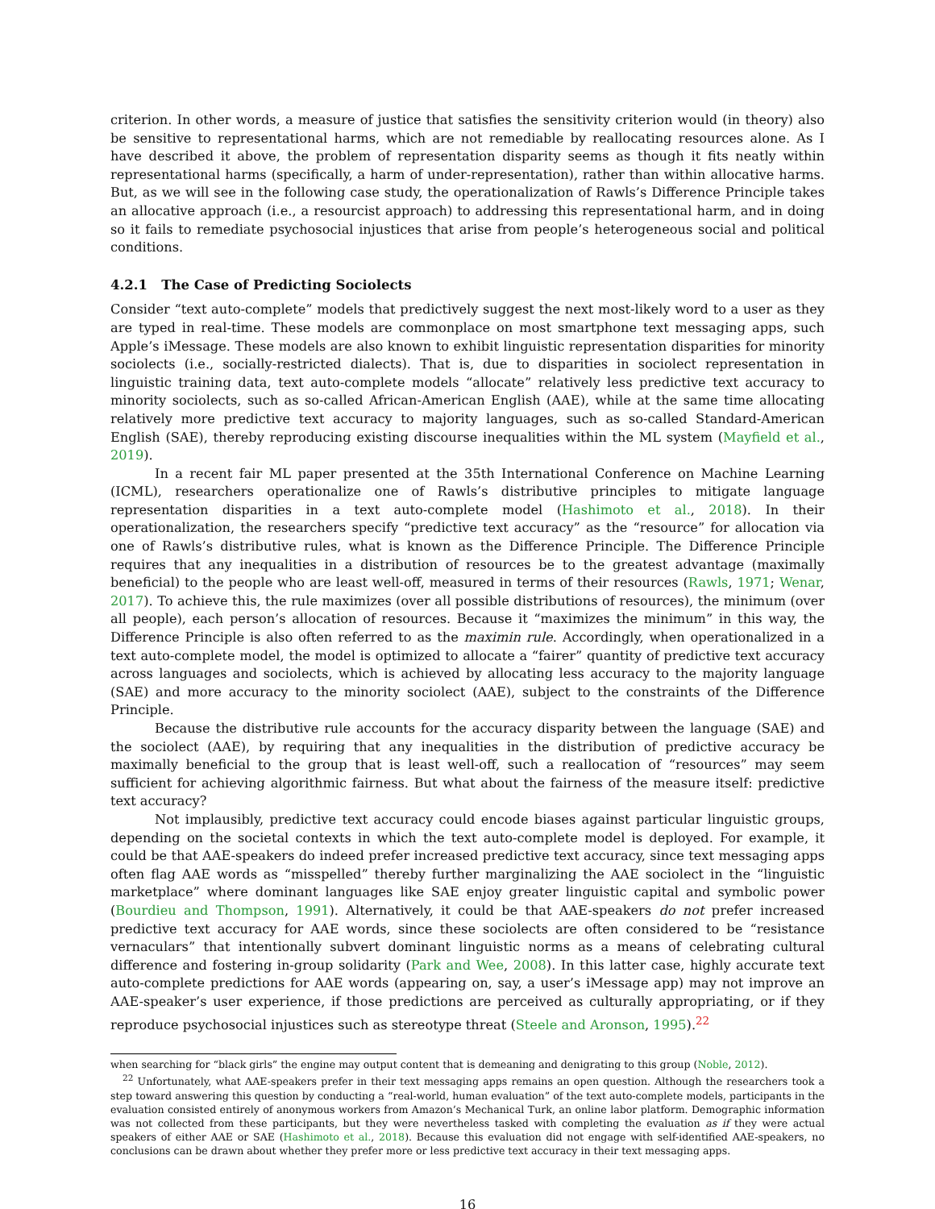criterion. In other words, a measure of justice that satisfies the sensitivity criterion would (in theory) also be sensitive to representational harms, which are not remediable by reallocating resources alone. As I have described it above, the problem of representation disparity seems as though it fits neatly within representational harms (specifically, a harm of under-representation), rather than within allocative harms. But, as we will see in the following case study, the operationalization of Rawls’s Difference Principle takes an allocative approach (i.e., a resourcist approach) to addressing this representational harm, and in doing so it fails to remediate psychosocial injustices that arise from people’s heterogeneous social and political conditions.
4.2.1 The Case of Predicting Sociolects
Consider “text auto-complete” models that predictively suggest the next most-likely word to a user as they are typed in real-time. These models are commonplace on most smartphone text messaging apps, such Apple’s iMessage. These models are also known to exhibit linguistic representation disparities for minority sociolects (i.e., socially-restricted dialects). That is, due to disparities in sociolect representation in linguistic training data, text auto-complete models “allocate” relatively less predictive text accuracy to minority sociolects, such as so-called African-American English (AAE), while at the same time allocating relatively more predictive text accuracy to majority languages, such as so-called Standard-American English (SAE), thereby reproducing existing discourse inequalities within the ML system (Mayfield et al., 2019).
In a recent fair ML paper presented at the 35th International Conference on Machine Learning (ICML), researchers operationalize one of Rawls’s distributive principles to mitigate language representation disparities in a text auto-complete model (Hashimoto et al., 2018). In their operationalization, the researchers specify “predictive text accuracy” as the “resource” for allocation via one of Rawls’s distributive rules, what is known as the Difference Principle. The Difference Principle requires that any inequalities in a distribution of resources be to the greatest advantage (maximally beneficial) to the people who are least well-off, measured in terms of their resources (Rawls, 1971; Wenar, 2017). To achieve this, the rule maximizes (over all possible distributions of resources), the minimum (over all people), each person’s allocation of resources. Because it “maximizes the minimum” in this way, the Difference Principle is also often referred to as the maximin rule. Accordingly, when operationalized in a text auto-complete model, the model is optimized to allocate a “fairer” quantity of predictive text accuracy across languages and sociolects, which is achieved by allocating less accuracy to the majority language (SAE) and more accuracy to the minority sociolect (AAE), subject to the constraints of the Difference Principle.
Because the distributive rule accounts for the accuracy disparity between the language (SAE) and the sociolect (AAE), by requiring that any inequalities in the distribution of predictive accuracy be maximally beneficial to the group that is least well-off, such a reallocation of “resources” may seem sufficient for achieving algorithmic fairness. But what about the fairness of the measure itself: predictive text accuracy?
Not implausibly, predictive text accuracy could encode biases against particular linguistic groups, depending on the societal contexts in which the text auto-complete model is deployed. For example, it could be that AAE-speakers do indeed prefer increased predictive text accuracy, since text messaging apps often flag AAE words as “misspelled” thereby further marginalizing the AAE sociolect in the “linguistic marketplace” where dominant languages like SAE enjoy greater linguistic capital and symbolic power (Bourdieu and Thompson, 1991). Alternatively, it could be that AAE-speakers do not prefer increased predictive text accuracy for AAE words, since these sociolects are often considered to be “resistance vernaculars” that intentionally subvert dominant linguistic norms as a means of celebrating cultural difference and fostering in-group solidarity (Park and Wee, 2008). In this latter case, highly accurate text auto-complete predictions for AAE words (appearing on, say, a user’s iMessage app) may not improve an AAE-speaker’s user experience, if those predictions are perceived as culturally appropriating, or if they reproduce psychosocial injustices such as stereotype threat (Steele and Aronson, 1995).<sup>22</sup>
when searching for “black girls” the engine may output content that is demeaning and denigrating to this group (Noble, 2012).
<sup>22</sup> Unfortunately, what AAE-speakers prefer in their text messaging apps remains an open question. Although the researchers took a step toward answering this question by conducting a “real-world, human evaluation” of the text auto-complete models, participants in the evaluation consisted entirely of anonymous workers from Amazon’s Mechanical Turk, an online labor platform. Demographic information was not collected from these participants, but they were nevertheless tasked with completing the evaluation as if they were actual speakers of either AAE or SAE (Hashimoto et al., 2018). Because this evaluation did not engage with self-identified AAE-speakers, no conclusions can be drawn about whether they prefer more or less predictive text accuracy in their text messaging apps.
16